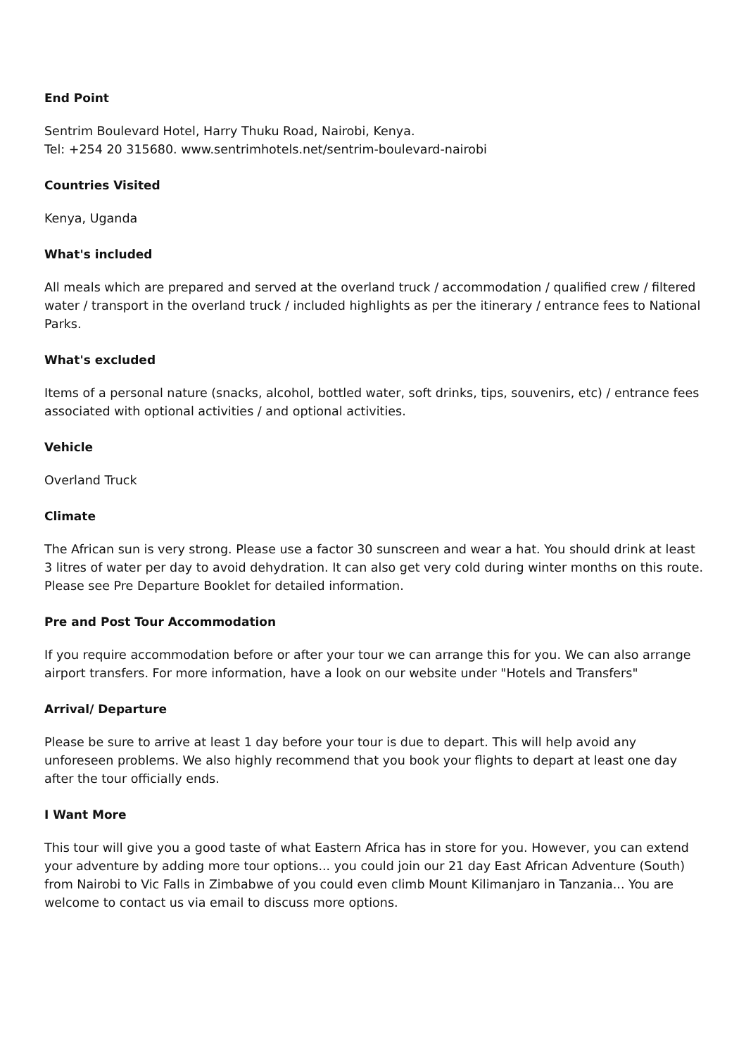End Point
Sentrim Boulevard Hotel, Harry Thuku Road, Nairobi, Kenya.
Tel: +254 20 315680. www.sentrimhotels.net/sentrim-boulevard-nairobi
Countries Visited
Kenya, Uganda
What's included
All meals which are prepared and served at the overland truck / accommodation / qualified crew / filtered water / transport in the overland truck / included highlights as per the itinerary / entrance fees to National Parks.
What's excluded
Items of a personal nature (snacks, alcohol, bottled water, soft drinks, tips, souvenirs, etc) / entrance fees associated with optional activities / and optional activities.
Vehicle
Overland Truck
Climate
The African sun is very strong. Please use a factor 30 sunscreen and wear a hat. You should drink at least 3 litres of water per day to avoid dehydration. It can also get very cold during winter months on this route. Please see Pre Departure Booklet for detailed information.
Pre and Post Tour Accommodation
If you require accommodation before or after your tour we can arrange this for you. We can also arrange airport transfers. For more information, have a look on our website under "Hotels and Transfers"
Arrival/ Departure
Please be sure to arrive at least 1 day before your tour is due to depart. This will help avoid any unforeseen problems. We also highly recommend that you book your flights to depart at least one day after the tour officially ends.
I Want More
This tour will give you a good taste of what Eastern Africa has in store for you. However, you can extend your adventure by adding more tour options... you could join our 21 day East African Adventure (South) from Nairobi to Vic Falls in Zimbabwe of you could even climb Mount Kilimanjaro in Tanzania... You are welcome to contact us via email to discuss more options.